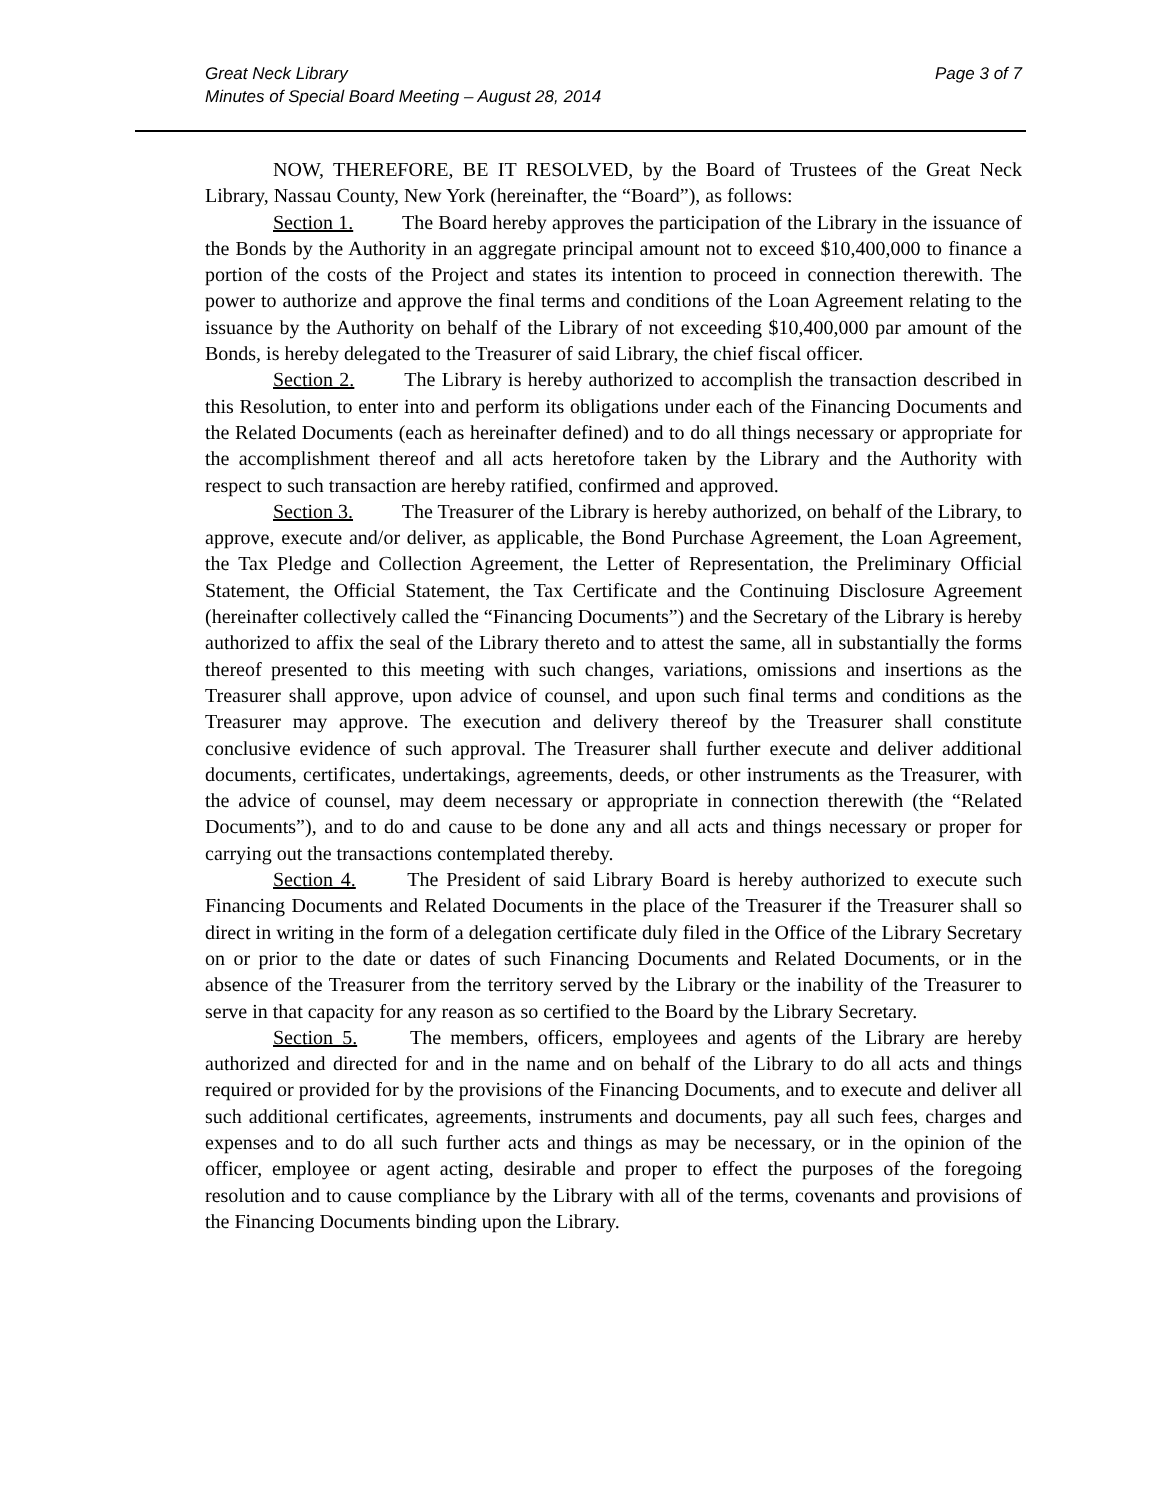Great Neck Library
Minutes of Special Board Meeting – August 28, 2014
Page 3 of 7
NOW, THEREFORE, BE IT RESOLVED, by the Board of Trustees of the Great Neck Library, Nassau County, New York (hereinafter, the “Board”), as follows:
Section 1. The Board hereby approves the participation of the Library in the issuance of the Bonds by the Authority in an aggregate principal amount not to exceed $10,400,000 to finance a portion of the costs of the Project and states its intention to proceed in connection therewith. The power to authorize and approve the final terms and conditions of the Loan Agreement relating to the issuance by the Authority on behalf of the Library of not exceeding $10,400,000 par amount of the Bonds, is hereby delegated to the Treasurer of said Library, the chief fiscal officer.
Section 2. The Library is hereby authorized to accomplish the transaction described in this Resolution, to enter into and perform its obligations under each of the Financing Documents and the Related Documents (each as hereinafter defined) and to do all things necessary or appropriate for the accomplishment thereof and all acts heretofore taken by the Library and the Authority with respect to such transaction are hereby ratified, confirmed and approved.
Section 3. The Treasurer of the Library is hereby authorized, on behalf of the Library, to approve, execute and/or deliver, as applicable, the Bond Purchase Agreement, the Loan Agreement, the Tax Pledge and Collection Agreement, the Letter of Representation, the Preliminary Official Statement, the Official Statement, the Tax Certificate and the Continuing Disclosure Agreement (hereinafter collectively called the “Financing Documents”) and the Secretary of the Library is hereby authorized to affix the seal of the Library thereto and to attest the same, all in substantially the forms thereof presented to this meeting with such changes, variations, omissions and insertions as the Treasurer shall approve, upon advice of counsel, and upon such final terms and conditions as the Treasurer may approve. The execution and delivery thereof by the Treasurer shall constitute conclusive evidence of such approval. The Treasurer shall further execute and deliver additional documents, certificates, undertakings, agreements, deeds, or other instruments as the Treasurer, with the advice of counsel, may deem necessary or appropriate in connection therewith (the “Related Documents”), and to do and cause to be done any and all acts and things necessary or proper for carrying out the transactions contemplated thereby.
Section 4. The President of said Library Board is hereby authorized to execute such Financing Documents and Related Documents in the place of the Treasurer if the Treasurer shall so direct in writing in the form of a delegation certificate duly filed in the Office of the Library Secretary on or prior to the date or dates of such Financing Documents and Related Documents, or in the absence of the Treasurer from the territory served by the Library or the inability of the Treasurer to serve in that capacity for any reason as so certified to the Board by the Library Secretary.
Section 5. The members, officers, employees and agents of the Library are hereby authorized and directed for and in the name and on behalf of the Library to do all acts and things required or provided for by the provisions of the Financing Documents, and to execute and deliver all such additional certificates, agreements, instruments and documents, pay all such fees, charges and expenses and to do all such further acts and things as may be necessary, or in the opinion of the officer, employee or agent acting, desirable and proper to effect the purposes of the foregoing resolution and to cause compliance by the Library with all of the terms, covenants and provisions of the Financing Documents binding upon the Library.